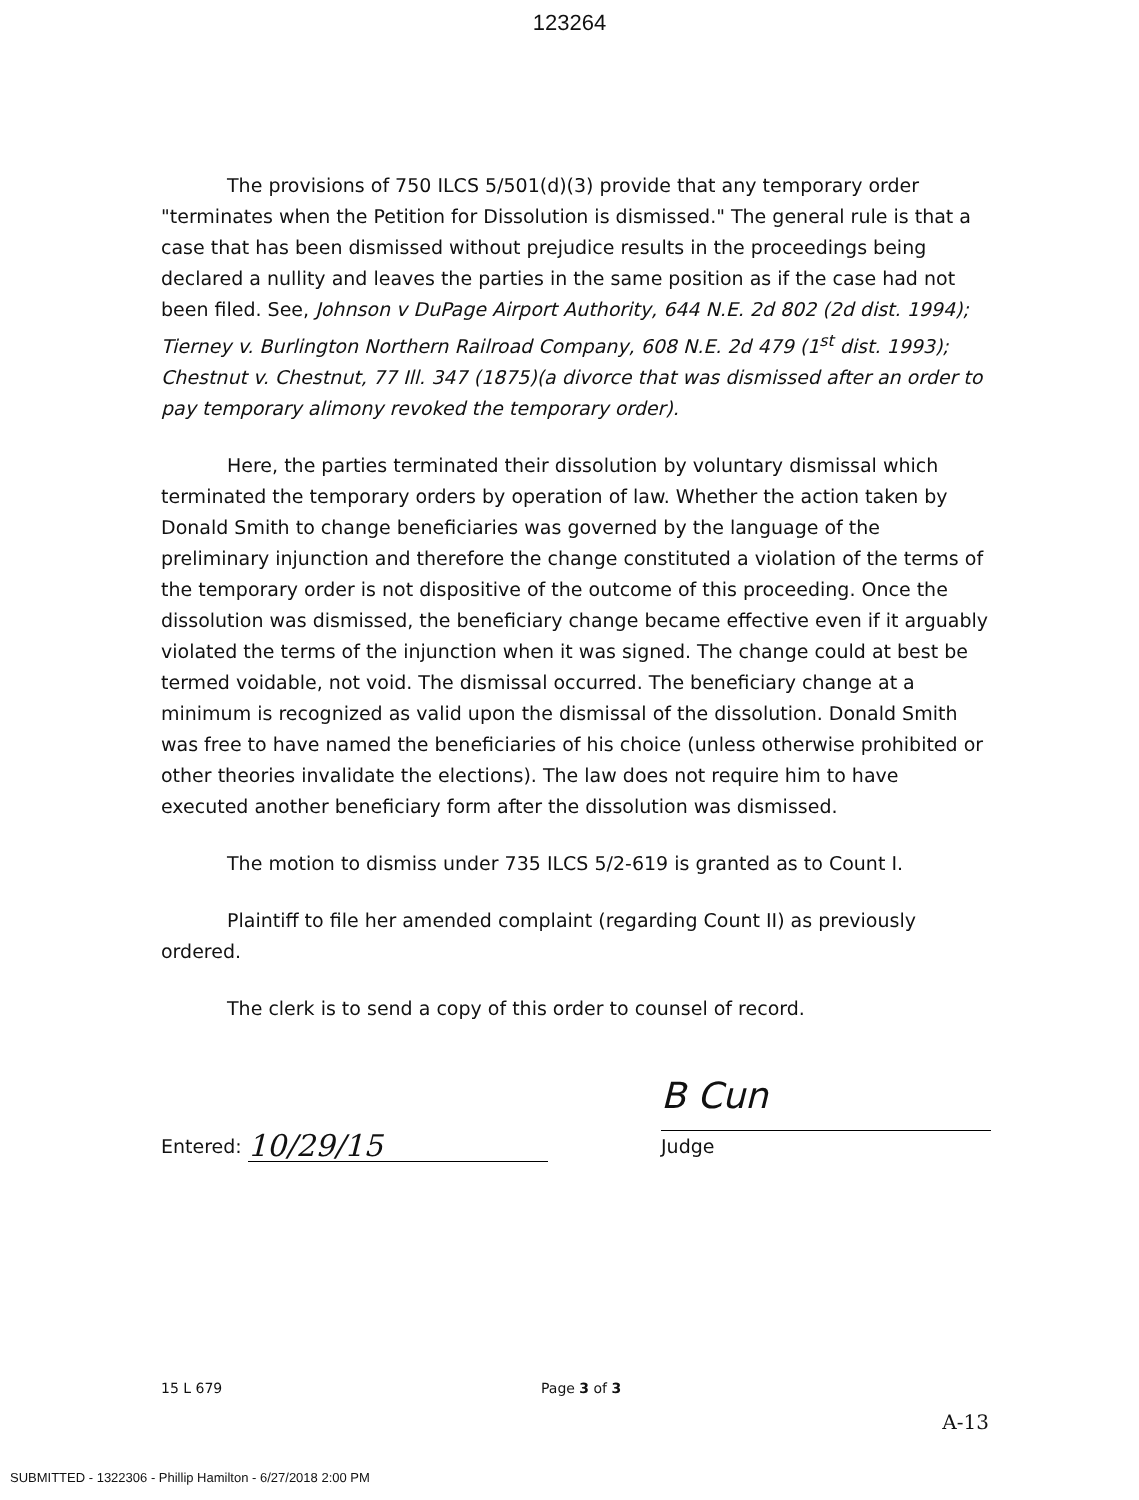123264
The provisions of 750 ILCS 5/501(d)(3) provide that any temporary order "terminates when the Petition for Dissolution is dismissed." The general rule is that a case that has been dismissed without prejudice results in the proceedings being declared a nullity and leaves the parties in the same position as if the case had not been filed. See, Johnson v DuPage Airport Authority, 644 N.E. 2d 802 (2d dist. 1994); Tierney v. Burlington Northern Railroad Company, 608 N.E. 2d 479 (1<sup>st</sup> dist. 1993); Chestnut v. Chestnut, 77 Ill. 347 (1875)(a divorce that was dismissed after an order to pay temporary alimony revoked the temporary order).
Here, the parties terminated their dissolution by voluntary dismissal which terminated the temporary orders by operation of law. Whether the action taken by Donald Smith to change beneficiaries was governed by the language of the preliminary injunction and therefore the change constituted a violation of the terms of the temporary order is not dispositive of the outcome of this proceeding. Once the dissolution was dismissed, the beneficiary change became effective even if it arguably violated the terms of the injunction when it was signed. The change could at best be termed voidable, not void. The dismissal occurred. The beneficiary change at a minimum is recognized as valid upon the dismissal of the dissolution. Donald Smith was free to have named the beneficiaries of his choice (unless otherwise prohibited or other theories invalidate the elections). The law does not require him to have executed another beneficiary form after the dissolution was dismissed.
The motion to dismiss under 735 ILCS 5/2-619 is granted as to Count I.
Plaintiff to file her amended complaint (regarding Count II) as previously ordered.
The clerk is to send a copy of this order to counsel of record.
Entered: 10/29/15
B Cun
Judge
15 L 679 Page 3 of 3
A-13
SUBMITTED - 1322306 - Phillip Hamilton - 6/27/2018 2:00 PM